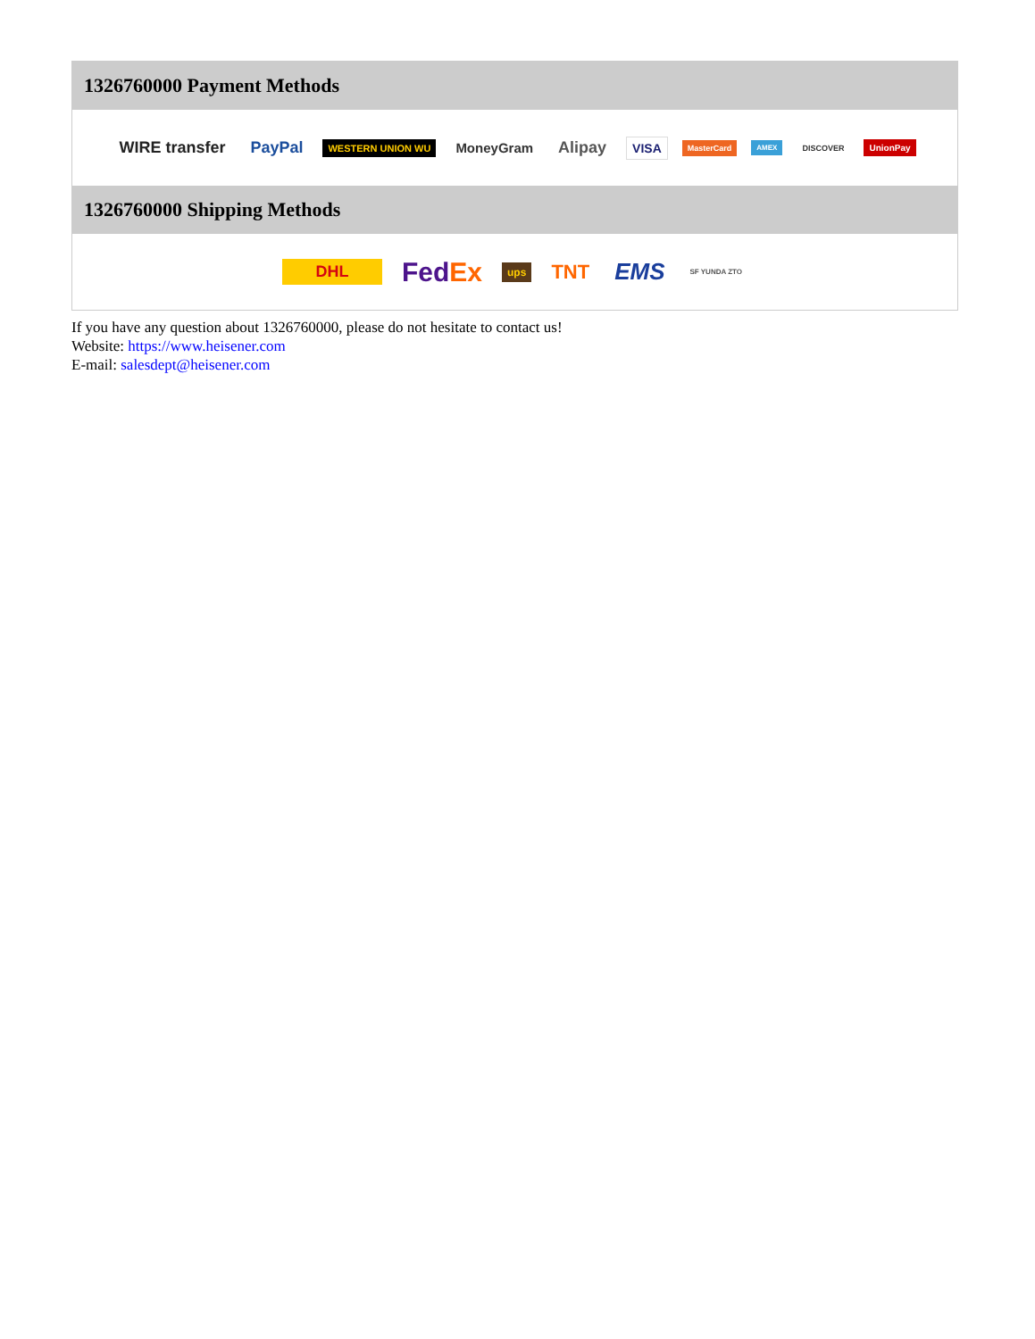1326760000 Payment Methods
WIRE transfer PayPal WESTERN UNION WU MoneyGram Alipay VISA MasterCard AMEX DISCOVER UnionPay
1326760000 Shipping Methods
DHL FedEx ups TNT EMS SF YUNDA ZTO
If you have any question about 1326760000, please do not hesitate to contact us!
Website: https://www.heisener.com
E-mail: salesdept@heisener.com